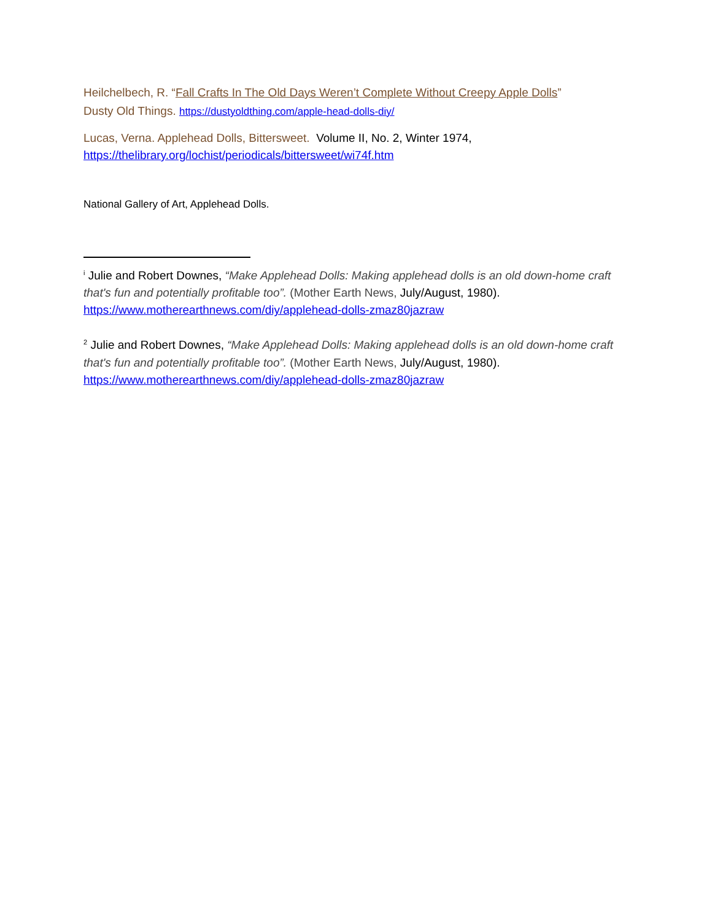Heilchelbech, R. “Fall Crafts In The Old Days Weren’t Complete Without Creepy Apple Dolls”
Dusty Old Things. https://dustyoldthing.com/apple-head-dolls-diy/
Lucas, Verna. Applehead Dolls, Bittersweet. Volume II, No. 2, Winter 1974,
https://thelibrary.org/lochist/periodicals/bittersweet/wi74f.htm
National Gallery of Art, Applehead Dolls.
<sup>i</sup> Julie and Robert Downes, “Make Applehead Dolls: Making applehead dolls is an old down-home craft that's fun and potentially profitable too”. (Mother Earth News, July/August, 1980). https://www.motherearthnews.com/diy/applehead-dolls-zmaz80jazraw
<sup>2</sup> Julie and Robert Downes, “Make Applehead Dolls: Making applehead dolls is an old down-home craft that's fun and potentially profitable too”. (Mother Earth News, July/August, 1980). https://www.motherearthnews.com/diy/applehead-dolls-zmaz80jazraw